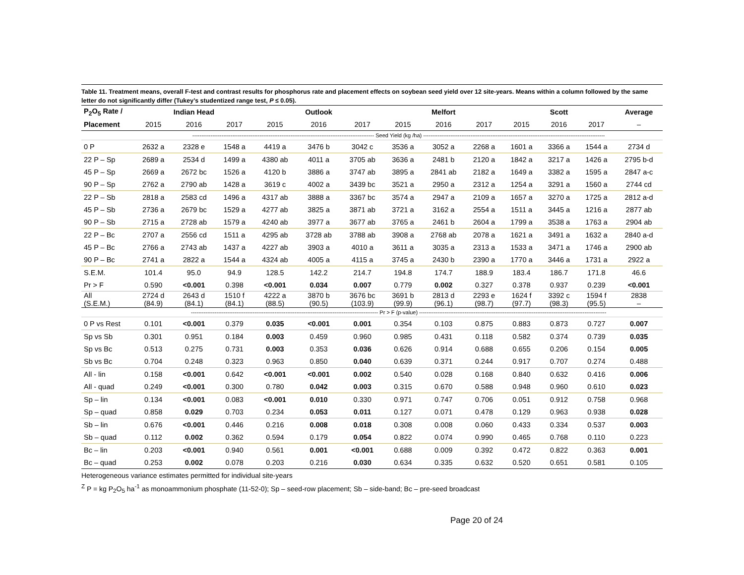Table 11. Treatment means, overall F-test and contrast results for phosphorus rate and placement effects on soybean seed yield over 12 site-years. Means within a column followed by the same letter do not significantly differ (Tukey’s studentized range test, P ≤ 0.05).
| P<sub>2</sub>O<sub>5</sub> Rate / | Indian Head | | | Outlook | | | Melfort | | | Scott | | | Average |
| --- | --- | --- | --- | --- | --- | --- | --- | --- | --- | --- | --- | --- | --- |
| Placement | 2015 | 2016 | 2017 | 2015 | 2016 | 2017 | 2015 | 2016 | 2017 | 2015 | 2016 | 2017 | – |
| | ---------------------------------------------------------------------------------------------------- Seed Yield (kg /ha) ---------------------------------------------------------------------------------------------------- | | | | | | | | | | | | |
| 0 P | 2632 a | 2328 e | 1548 a | 4419 a | 3476 b | 3042 c | 3536 a | 3052 a | 2268 a | 1601 a | 3366 a | 1544 a | 2734 d |
| 22 P – Sp | 2689 a | 2534 d | 1499 a | 4380 ab | 4011 a | 3705 ab | 3636 a | 2481 b | 2120 a | 1842 a | 3217 a | 1426 a | 2795 b-d |
| 45 P – Sp | 2669 a | 2672 bc | 1526 a | 4120 b | 3886 a | 3747 ab | 3895 a | 2841 ab | 2182 a | 1649 a | 3382 a | 1595 a | 2847 a-c |
| 90 P – Sp | 2762 a | 2790 ab | 1428 a | 3619 c | 4002 a | 3439 bc | 3521 a | 2950 a | 2312 a | 1254 a | 3291 a | 1560 a | 2744 cd |
| 22 P – Sb | 2818 a | 2583 cd | 1496 a | 4317 ab | 3888 a | 3367 bc | 3574 a | 2947 a | 2109 a | 1657 a | 3270 a | 1725 a | 2812 a-d |
| 45 P – Sb | 2736 a | 2679 bc | 1529 a | 4277 ab | 3825 a | 3871 ab | 3721 a | 3162 a | 2554 a | 1511 a | 3445 a | 1216 a | 2877 ab |
| 90 P – Sb | 2715 a | 2728 ab | 1579 a | 4240 ab | 3977 a | 3677 ab | 3765 a | 2461 b | 2604 a | 1799 a | 3538 a | 1763 a | 2904 ab |
| 22 P – Bc | 2707 a | 2556 cd | 1511 a | 4295 ab | 3728 ab | 3788 ab | 3908 a | 2768 ab | 2078 a | 1621 a | 3491 a | 1632 a | 2840 a-d |
| 45 P – Bc | 2766 a | 2743 ab | 1437 a | 4227 ab | 3903 a | 4010 a | 3611 a | 3035 a | 2313 a | 1533 a | 3471 a | 1746 a | 2900 ab |
| 90 P – Bc | 2741 a | 2822 a | 1544 a | 4324 ab | 4005 a | 4115 a | 3745 a | 2430 b | 2390 a | 1770 a | 3446 a | 1731 a | 2922 a |
| S.E.M. | 101.4 | 95.0 | 94.9 | 128.5 | 142.2 | 214.7 | 194.8 | 174.7 | 188.9 | 183.4 | 186.7 | 171.8 | 46.6 |
| Pr > F | 0.590 | <0.001 | 0.398 | <0.001 | 0.034 | 0.007 | 0.779 | 0.002 | 0.327 | 0.378 | 0.937 | 0.239 | <0.001 |
| All (S.E.M.) | 2724 d (84.9) | 2643 d (84.1) | 1510 f (84.1) | 4222 a (88.5) | 3870 b (90.5) | 3676 bc (103.9) | 3691 b (99.9) | 2813 d (96.1) | 2293 e (98.7) | 1624 f (97.7) | 3392 c (98.3) | 1594 f (95.5) | 2838 – |
| | ------------------------------------------------------------------------------------------------------- Pr > F (p-value) ------------------------------------------------------------------------------------------------------- | | | | | | | | | | | | |
| 0 P vs Rest | 0.101 | <0.001 | 0.379 | 0.035 | <0.001 | 0.001 | 0.354 | 0.103 | 0.875 | 0.883 | 0.873 | 0.727 | 0.007 |
| Sp vs Sb | 0.301 | 0.951 | 0.184 | 0.003 | 0.459 | 0.960 | 0.985 | 0.431 | 0.118 | 0.582 | 0.374 | 0.739 | 0.035 |
| Sp vs Bc | 0.513 | 0.275 | 0.731 | 0.003 | 0.353 | 0.036 | 0.626 | 0.914 | 0.688 | 0.655 | 0.206 | 0.154 | 0.005 |
| Sb vs Bc | 0.704 | 0.248 | 0.323 | 0.963 | 0.850 | 0.040 | 0.639 | 0.371 | 0.244 | 0.917 | 0.707 | 0.274 | 0.488 |
| All - lin | 0.158 | <0.001 | 0.642 | <0.001 | <0.001 | 0.002 | 0.540 | 0.028 | 0.168 | 0.840 | 0.632 | 0.416 | 0.006 |
| All - quad | 0.249 | <0.001 | 0.300 | 0.780 | 0.042 | 0.003 | 0.315 | 0.670 | 0.588 | 0.948 | 0.960 | 0.610 | 0.023 |
| Sp – lin | 0.134 | <0.001 | 0.083 | <0.001 | 0.010 | 0.330 | 0.971 | 0.747 | 0.706 | 0.051 | 0.912 | 0.758 | 0.968 |
| Sp – quad | 0.858 | 0.029 | 0.703 | 0.234 | 0.053 | 0.011 | 0.127 | 0.071 | 0.478 | 0.129 | 0.963 | 0.938 | 0.028 |
| Sb – lin | 0.676 | <0.001 | 0.446 | 0.216 | 0.008 | 0.018 | 0.308 | 0.008 | 0.060 | 0.433 | 0.334 | 0.537 | 0.003 |
| Sb – quad | 0.112 | 0.002 | 0.362 | 0.594 | 0.179 | 0.054 | 0.822 | 0.074 | 0.990 | 0.465 | 0.768 | 0.110 | 0.223 |
| Bc – lin | 0.203 | <0.001 | 0.940 | 0.561 | 0.001 | <0.001 | 0.688 | 0.009 | 0.392 | 0.472 | 0.822 | 0.363 | 0.001 |
| Bc – quad | 0.253 | 0.002 | 0.078 | 0.203 | 0.216 | 0.030 | 0.634 | 0.335 | 0.632 | 0.520 | 0.651 | 0.581 | 0.105 |
Heterogeneous variance estimates permitted for individual site-years
<sup>Z</sup> P = kg P<sub>2</sub>O<sub>5</sub> ha<sup>-1</sup> as monoammonium phosphate (11-52-0); Sp – seed-row placement; Sb – side-band; Bc – pre-seed broadcast
Page 20 of 24